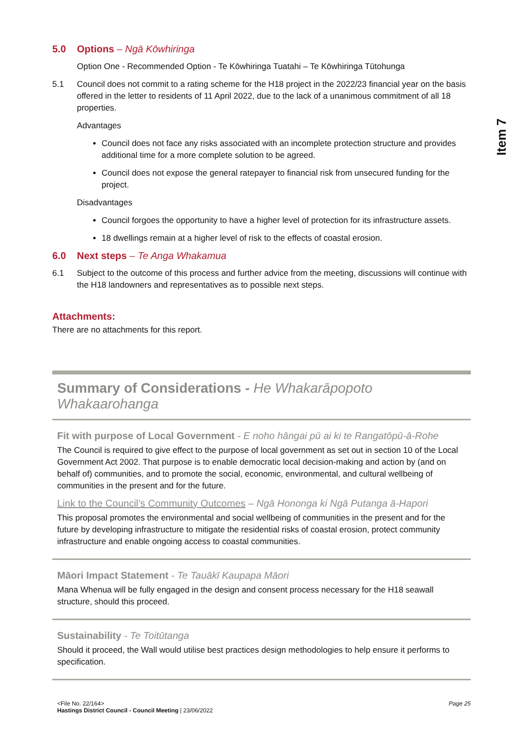Item 7
5.0 Options – Ngā Kōwhiringa
Option One - Recommended Option - Te Kōwhiringa Tuatahi – Te Kōwhiringa Tūtohunga
5.1 Council does not commit to a rating scheme for the H18 project in the 2022/23 financial year on the basis offered in the letter to residents of 11 April 2022, due to the lack of a unanimous commitment of all 18 properties.
Advantages
Council does not face any risks associated with an incomplete protection structure and provides additional time for a more complete solution to be agreed.
Council does not expose the general ratepayer to financial risk from unsecured funding for the project.
Disadvantages
Council forgoes the opportunity to have a higher level of protection for its infrastructure assets.
18 dwellings remain at a higher level of risk to the effects of coastal erosion.
6.0 Next steps – Te Anga Whakamua
6.1 Subject to the outcome of this process and further advice from the meeting, discussions will continue with the H18 landowners and representatives as to possible next steps.
Attachments:
There are no attachments for this report.
Summary of Considerations - He Whakarāpopoto Whakaarohanga
Fit with purpose of Local Government - E noho hāngai pū ai ki te Rangatōpū-ā-Rohe
The Council is required to give effect to the purpose of local government as set out in section 10 of the Local Government Act 2002. That purpose is to enable democratic local decision-making and action by (and on behalf of) communities, and to promote the social, economic, environmental, and cultural wellbeing of communities in the present and for the future.
Link to the Council’s Community Outcomes – Ngā Hononga ki Ngā Putanga ā-Hapori
This proposal promotes the environmental and social wellbeing of communities in the present and for the future by developing infrastructure to mitigate the residential risks of coastal erosion, protect community infrastructure and enable ongoing access to coastal communities.
Māori Impact Statement - Te Tauākī Kaupapa Māori
Mana Whenua will be fully engaged in the design and consent process necessary for the H18 seawall structure, should this proceed.
Sustainability - Te Toitūtanga
Should it proceed, the Wall would utilise best practices design methodologies to help ensure it performs to specification.
<File No. 22/164>
Hastings District Council - Council Meeting | 23/06/2022
Page 25